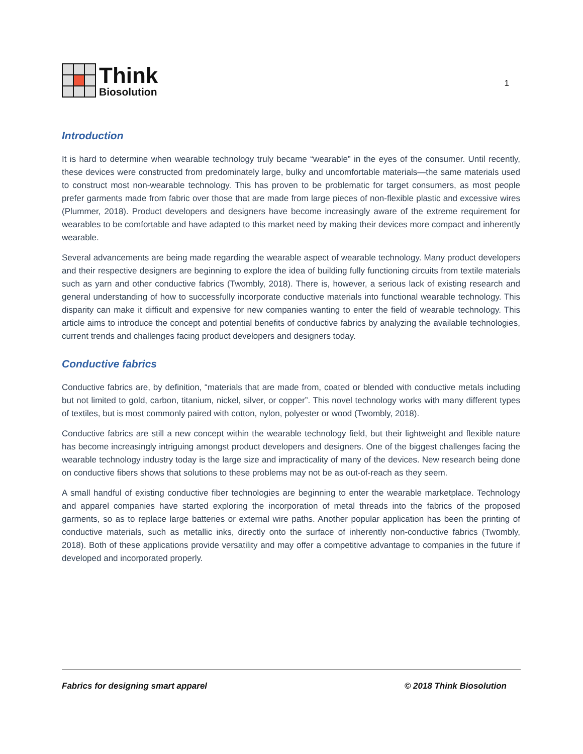Think
Biosolution
1
Introduction
It is hard to determine when wearable technology truly became “wearable” in the eyes of the consumer. Until recently, these devices were constructed from predominately large, bulky and uncomfortable materials—the same materials used to construct most non-wearable technology. This has proven to be problematic for target consumers, as most people prefer garments made from fabric over those that are made from large pieces of non-flexible plastic and excessive wires (Plummer, 2018). Product developers and designers have become increasingly aware of the extreme requirement for wearables to be comfortable and have adapted to this market need by making their devices more compact and inherently wearable.
Several advancements are being made regarding the wearable aspect of wearable technology. Many product developers and their respective designers are beginning to explore the idea of building fully functioning circuits from textile materials such as yarn and other conductive fabrics (Twombly, 2018). There is, however, a serious lack of existing research and general understanding of how to successfully incorporate conductive materials into functional wearable technology. This disparity can make it difficult and expensive for new companies wanting to enter the field of wearable technology. This article aims to introduce the concept and potential benefits of conductive fabrics by analyzing the available technologies, current trends and challenges facing product developers and designers today.
Conductive fabrics
Conductive fabrics are, by definition, “materials that are made from, coated or blended with conductive metals including but not limited to gold, carbon, titanium, nickel, silver, or copper”. This novel technology works with many different types of textiles, but is most commonly paired with cotton, nylon, polyester or wood (Twombly, 2018).
Conductive fabrics are still a new concept within the wearable technology field, but their lightweight and flexible nature has become increasingly intriguing amongst product developers and designers. One of the biggest challenges facing the wearable technology industry today is the large size and impracticality of many of the devices. New research being done on conductive fibers shows that solutions to these problems may not be as out-of-reach as they seem.
A small handful of existing conductive fiber technologies are beginning to enter the wearable marketplace. Technology and apparel companies have started exploring the incorporation of metal threads into the fabrics of the proposed garments, so as to replace large batteries or external wire paths. Another popular application has been the printing of conductive materials, such as metallic inks, directly onto the surface of inherently non-conductive fabrics (Twombly, 2018). Both of these applications provide versatility and may offer a competitive advantage to companies in the future if developed and incorporated properly.
Fabrics for designing smart apparel © 2018 Think Biosolution